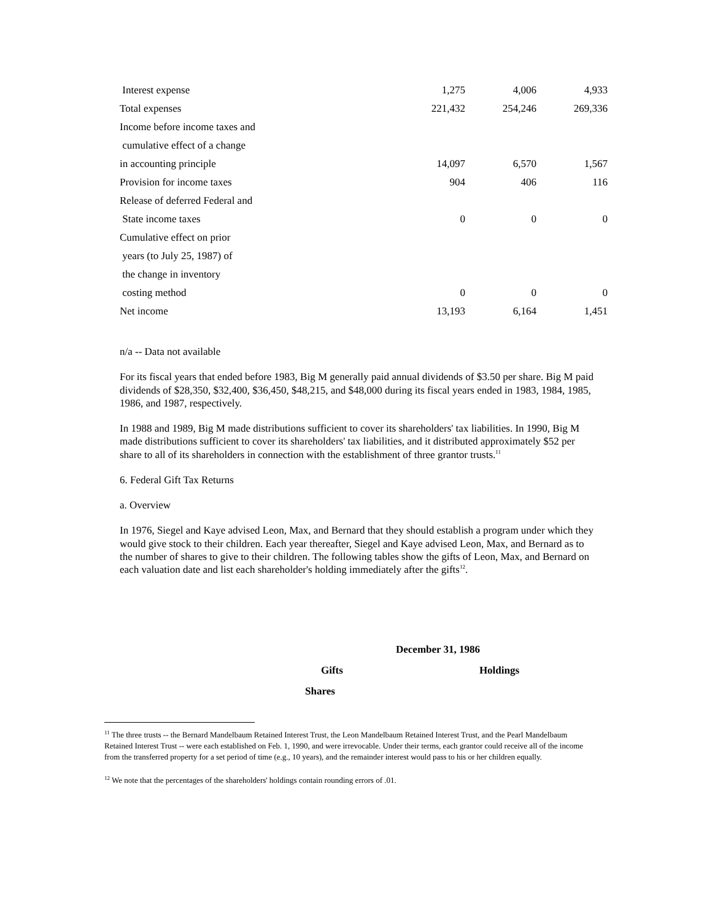| Interest expense | 1,275 | 4,006 | 4,933 |
| Total expenses | 221,432 | 254,246 | 269,336 |
| Income before income taxes and | | | |
| cumulative effect of a change | | | |
| in accounting principle | 14,097 | 6,570 | 1,567 |
| Provision for income taxes | 904 | 406 | 116 |
| Release of deferred Federal and | | | |
| State income taxes | 0 | 0 | 0 |
| Cumulative effect on prior | | | |
| years (to July 25, 1987) of | | | |
| the change in inventory | | | |
| costing method | 0 | 0 | 0 |
| Net income | 13,193 | 6,164 | 1,451 |
n/a -- Data not available
For its fiscal years that ended before 1983, Big M generally paid annual dividends of $3.50 per share. Big M paid dividends of $28,350, $32,400, $36,450, $48,215, and $48,000 during its fiscal years ended in 1983, 1984, 1985, 1986, and 1987, respectively.
In 1988 and 1989, Big M made distributions sufficient to cover its shareholders' tax liabilities. In 1990, Big M made distributions sufficient to cover its shareholders' tax liabilities, and it distributed approximately $52 per share to all of its shareholders in connection with the establishment of three grantor trusts.<sup>11</sup>
6. Federal Gift Tax Returns
a. Overview
In 1976, Siegel and Kaye advised Leon, Max, and Bernard that they should establish a program under which they would give stock to their children. Each year thereafter, Siegel and Kaye advised Leon, Max, and Bernard as to the number of shares to give to their children. The following tables show the gifts of Leon, Max, and Bernard on each valuation date and list each shareholder's holding immediately after the gifts<sup>12</sup>.
December 31, 1986
Gifts Holdings
Shares
<sup>11</sup> The three trusts -- the Bernard Mandelbaum Retained Interest Trust, the Leon Mandelbaum Retained Interest Trust, and the Pearl Mandelbaum Retained Interest Trust -- were each established on Feb. 1, 1990, and were irrevocable. Under their terms, each grantor could receive all of the income from the transferred property for a set period of time (e.g., 10 years), and the remainder interest would pass to his or her children equally.
<sup>12</sup> We note that the percentages of the shareholders' holdings contain rounding errors of .01.